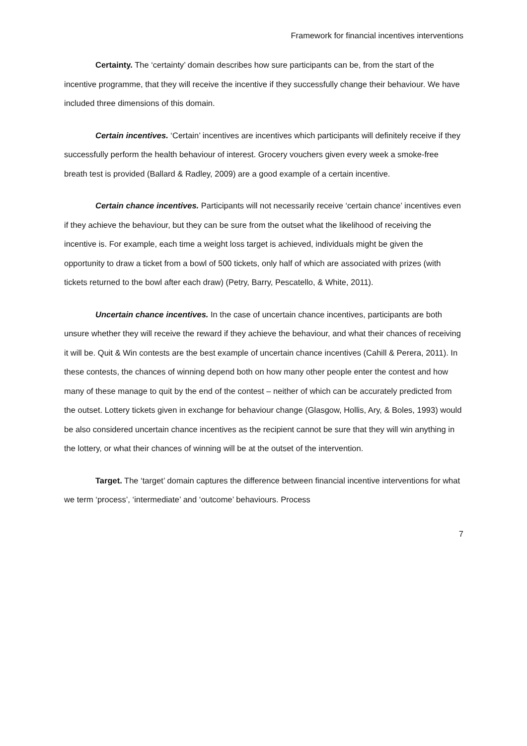Framework for financial incentives interventions
Certainty. The ‘certainty’ domain describes how sure participants can be, from the start of the incentive programme, that they will receive the incentive if they successfully change their behaviour. We have included three dimensions of this domain.
Certain incentives. ‘Certain’ incentives are incentives which participants will definitely receive if they successfully perform the health behaviour of interest. Grocery vouchers given every week a smoke-free breath test is provided (Ballard & Radley, 2009) are a good example of a certain incentive.
Certain chance incentives. Participants will not necessarily receive ‘certain chance’ incentives even if they achieve the behaviour, but they can be sure from the outset what the likelihood of receiving the incentive is. For example, each time a weight loss target is achieved, individuals might be given the opportunity to draw a ticket from a bowl of 500 tickets, only half of which are associated with prizes (with tickets returned to the bowl after each draw) (Petry, Barry, Pescatello, & White, 2011).
Uncertain chance incentives. In the case of uncertain chance incentives, participants are both unsure whether they will receive the reward if they achieve the behaviour, and what their chances of receiving it will be. Quit & Win contests are the best example of uncertain chance incentives (Cahill & Perera, 2011). In these contests, the chances of winning depend both on how many other people enter the contest and how many of these manage to quit by the end of the contest – neither of which can be accurately predicted from the outset. Lottery tickets given in exchange for behaviour change (Glasgow, Hollis, Ary, & Boles, 1993) would be also considered uncertain chance incentives as the recipient cannot be sure that they will win anything in the lottery, or what their chances of winning will be at the outset of the intervention.
Target. The ‘target’ domain captures the difference between financial incentive interventions for what we term ‘process’, ‘intermediate’ and ‘outcome’ behaviours. Process
7